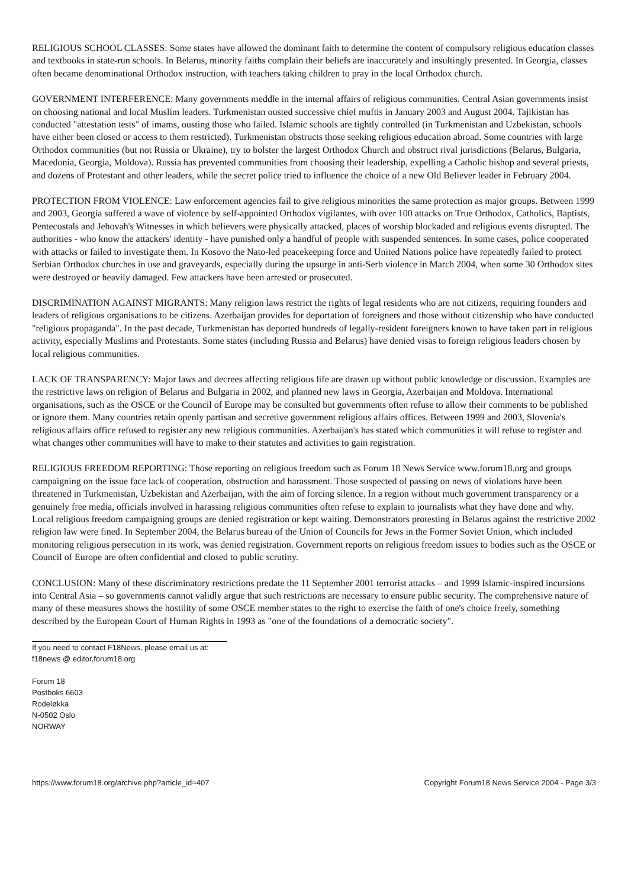RELIGIOUS SCHOOL CLASSES: Some states have allowed the dominant faith to determine the content of compulsory religious education classes and textbooks in state-run schools. In Belarus, minority faiths complain their beliefs are inaccurately and insultingly presented. In Georgia, classes often became denominational Orthodox instruction, with teachers taking children to pray in the local Orthodox church.
GOVERNMENT INTERFERENCE: Many governments meddle in the internal affairs of religious communities. Central Asian governments insist on choosing national and local Muslim leaders. Turkmenistan ousted successive chief muftis in January 2003 and August 2004. Tajikistan has conducted "attestation tests" of imams, ousting those who failed. Islamic schools are tightly controlled (in Turkmenistan and Uzbekistan, schools have either been closed or access to them restricted). Turkmenistan obstructs those seeking religious education abroad. Some countries with large Orthodox communities (but not Russia or Ukraine), try to bolster the largest Orthodox Church and obstruct rival jurisdictions (Belarus, Bulgaria, Macedonia, Georgia, Moldova). Russia has prevented communities from choosing their leadership, expelling a Catholic bishop and several priests, and dozens of Protestant and other leaders, while the secret police tried to influence the choice of a new Old Believer leader in February 2004.
PROTECTION FROM VIOLENCE: Law enforcement agencies fail to give religious minorities the same protection as major groups. Between 1999 and 2003, Georgia suffered a wave of violence by self-appointed Orthodox vigilantes, with over 100 attacks on True Orthodox, Catholics, Baptists, Pentecostals and Jehovah's Witnesses in which believers were physically attacked, places of worship blockaded and religious events disrupted. The authorities - who know the attackers' identity - have punished only a handful of people with suspended sentences. In some cases, police cooperated with attacks or failed to investigate them. In Kosovo the Nato-led peacekeeping force and United Nations police have repeatedly failed to protect Serbian Orthodox churches in use and graveyards, especially during the upsurge in anti-Serb violence in March 2004, when some 30 Orthodox sites were destroyed or heavily damaged. Few attackers have been arrested or prosecuted.
DISCRIMINATION AGAINST MIGRANTS: Many religion laws restrict the rights of legal residents who are not citizens, requiring founders and leaders of religious organisations to be citizens. Azerbaijan provides for deportation of foreigners and those without citizenship who have conducted "religious propaganda". In the past decade, Turkmenistan has deported hundreds of legally-resident foreigners known to have taken part in religious activity, especially Muslims and Protestants. Some states (including Russia and Belarus) have denied visas to foreign religious leaders chosen by local religious communities.
LACK OF TRANSPARENCY: Major laws and decrees affecting religious life are drawn up without public knowledge or discussion. Examples are the restrictive laws on religion of Belarus and Bulgaria in 2002, and planned new laws in Georgia, Azerbaijan and Moldova. International organisations, such as the OSCE or the Council of Europe may be consulted but governments often refuse to allow their comments to be published or ignore them. Many countries retain openly partisan and secretive government religious affairs offices. Between 1999 and 2003, Slovenia's religious affairs office refused to register any new religious communities. Azerbaijan's has stated which communities it will refuse to register and what changes other communities will have to make to their statutes and activities to gain registration.
RELIGIOUS FREEDOM REPORTING: Those reporting on religious freedom such as Forum 18 News Service www.forum18.org and groups campaigning on the issue face lack of cooperation, obstruction and harassment. Those suspected of passing on news of violations have been threatened in Turkmenistan, Uzbekistan and Azerbaijan, with the aim of forcing silence. In a region without much government transparency or a genuinely free media, officials involved in harassing religious communities often refuse to explain to journalists what they have done and why. Local religious freedom campaigning groups are denied registration or kept waiting. Demonstrators protesting in Belarus against the restrictive 2002 religion law were fined. In September 2004, the Belarus bureau of the Union of Councils for Jews in the Former Soviet Union, which included monitoring religious persecution in its work, was denied registration. Government reports on religious freedom issues to bodies such as the OSCE or Council of Europe are often confidential and closed to public scrutiny.
CONCLUSION: Many of these discriminatory restrictions predate the 11 September 2001 terrorist attacks – and 1999 Islamic-inspired incursions into Central Asia – so governments cannot validly argue that such restrictions are necessary to ensure public security. The comprehensive nature of many of these measures shows the hostility of some OSCE member states to the right to exercise the faith of one's choice freely, something described by the European Court of Human Rights in 1993 as "one of the foundations of a democratic society".
If you need to contact F18News, please email us at:
f18news @ editor.forum18.org
Forum 18
Postboks 6603
Rodeløkka
N-0502 Oslo
NORWAY
https://www.forum18.org/archive.php?article_id=407 Copyright Forum18 News Service 2004 - Page 3/3